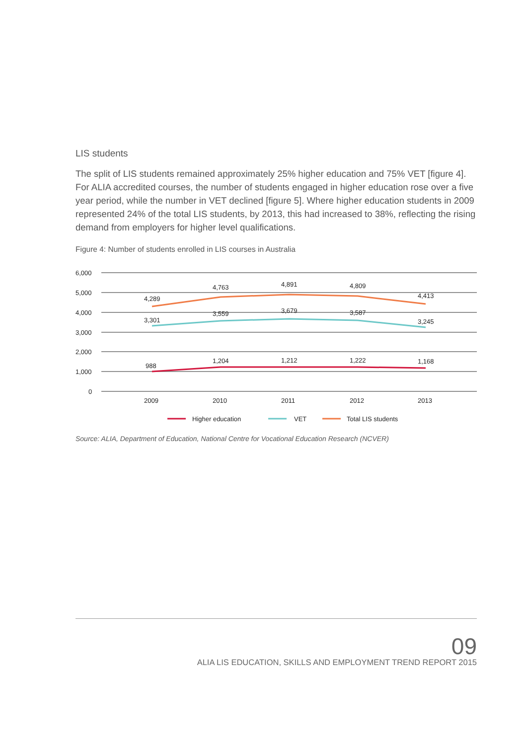LIS students
The split of LIS students remained approximately 25% higher education and 75% VET [figure 4]. For ALIA accredited courses, the number of students engaged in higher education rose over a five year period, while the number in VET declined [figure 5]. Where higher education students in 2009 represented 24% of the total LIS students, by 2013, this had increased to 38%, reflecting the rising demand from employers for higher level qualifications.
Figure 4: Number of students enrolled in LIS courses in Australia
6,000
5,000
4,000
3,000
2,000
1,000
0
4,289
4,763
4,891
4,809
4,413
3,301
3,559
3,679
3,587
3,245
988
1,204
1,212
1,222
1,168
2009
2010
2011
2012
2013
Higher education
VET
Total LIS students
Source: ALIA, Department of Education, National Centre for Vocational Education Research (NCVER)
09
ALIA LIS EDUCATION, SKILLS AND EMPLOYMENT TREND REPORT 2015